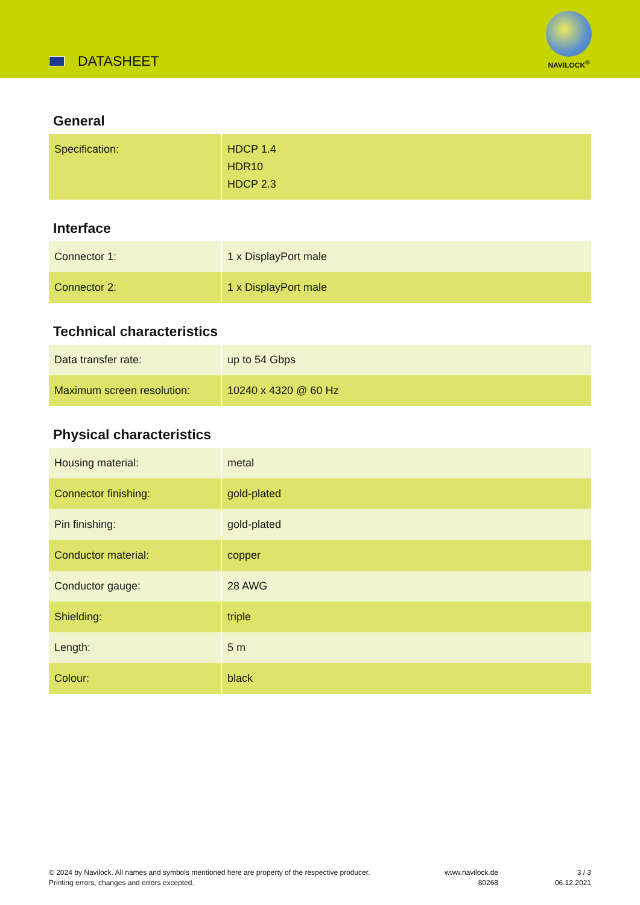DATASHEET
NAVILOCK<sup>®</sup>
General
| Specification: | HDCP 1.4 HDR10 HDCP 2.3 |
Interface
| Connector 1: | 1 x DisplayPort male |
| Connector 2: | 1 x DisplayPort male |
Technical characteristics
| Data transfer rate: | up to 54 Gbps |
| Maximum screen resolution: | 10240 x 4320 @ 60 Hz |
Physical characteristics
| Housing material: | metal |
| Connector finishing: | gold-plated |
| Pin finishing: | gold-plated |
| Conductor material: | copper |
| Conductor gauge: | 28 AWG |
| Shielding: | triple |
| Length: | 5 m |
| Colour: | black |
© 2024 by Navilock. All names and symbols mentioned here are property of the respective producer.
Printing errors, changes and errors excepted.
www.navilock.de
80268
3 / 3
06.12.2021